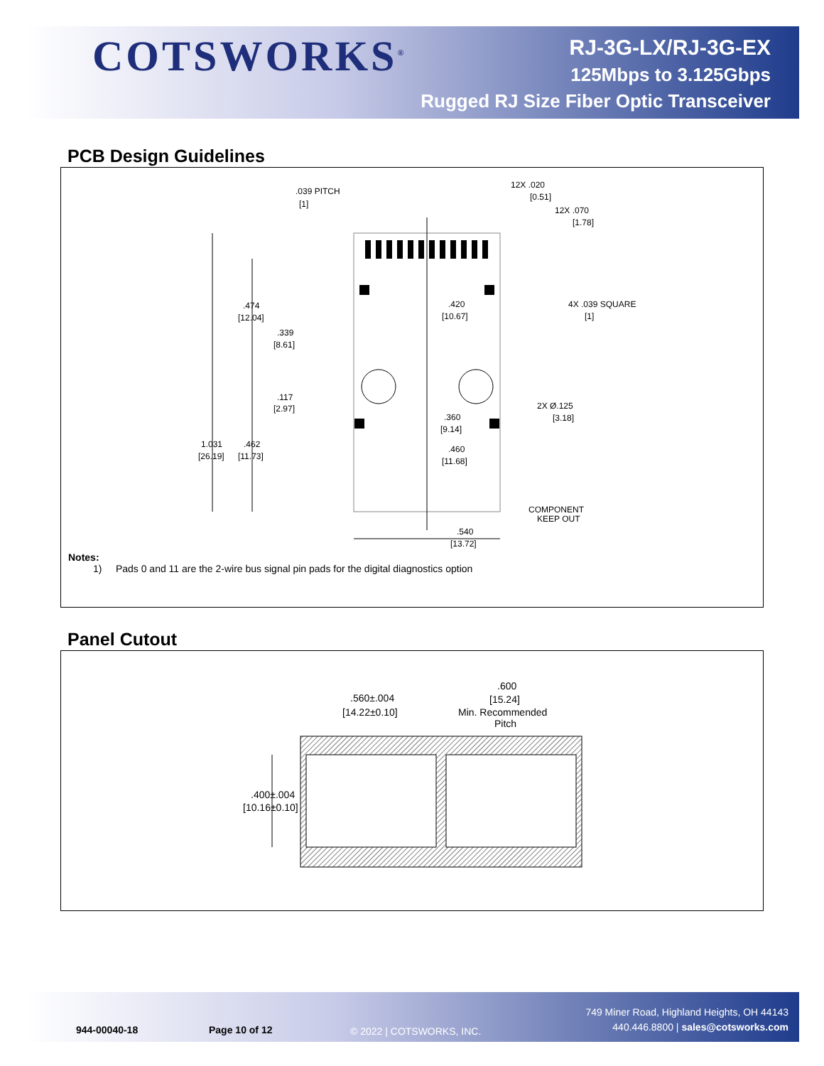COTSWORKS<sup>®</sup>
RJ-3G-LX/RJ-3G-EX
125Mbps to 3.125Gbps
Rugged RJ Size Fiber Optic Transceiver
PCB Design Guidelines
.039 PITCH
[1]
12X .020
[0.51]
12X .070
[1.78]
4X .039 SQUARE
[1]
.474
[12.04]
.339
[8.61]
.420
[10.67]
.117
[2.97]
2X Ø.125
[3.18]
.360
[9.14]
1.031
[26.19]
.462
[11.73]
.460
[11.68]
COMPONENT
KEEP OUT
.540
[13.72]
Notes:
1) Pads 0 and 11 are the 2-wire bus signal pin pads for the digital diagnostics option
Panel Cutout
.560±.004
[14.22±0.10]
.600
[15.24]
Min. Recommended
Pitch
.400±.004
[10.16±0.10]
944-00040-18 Page 10 of 12 © 2022 | COTSWORKS, INC.
749 Miner Road, Highland Heights, OH 44143
440.446.8800 | sales@cotsworks.com